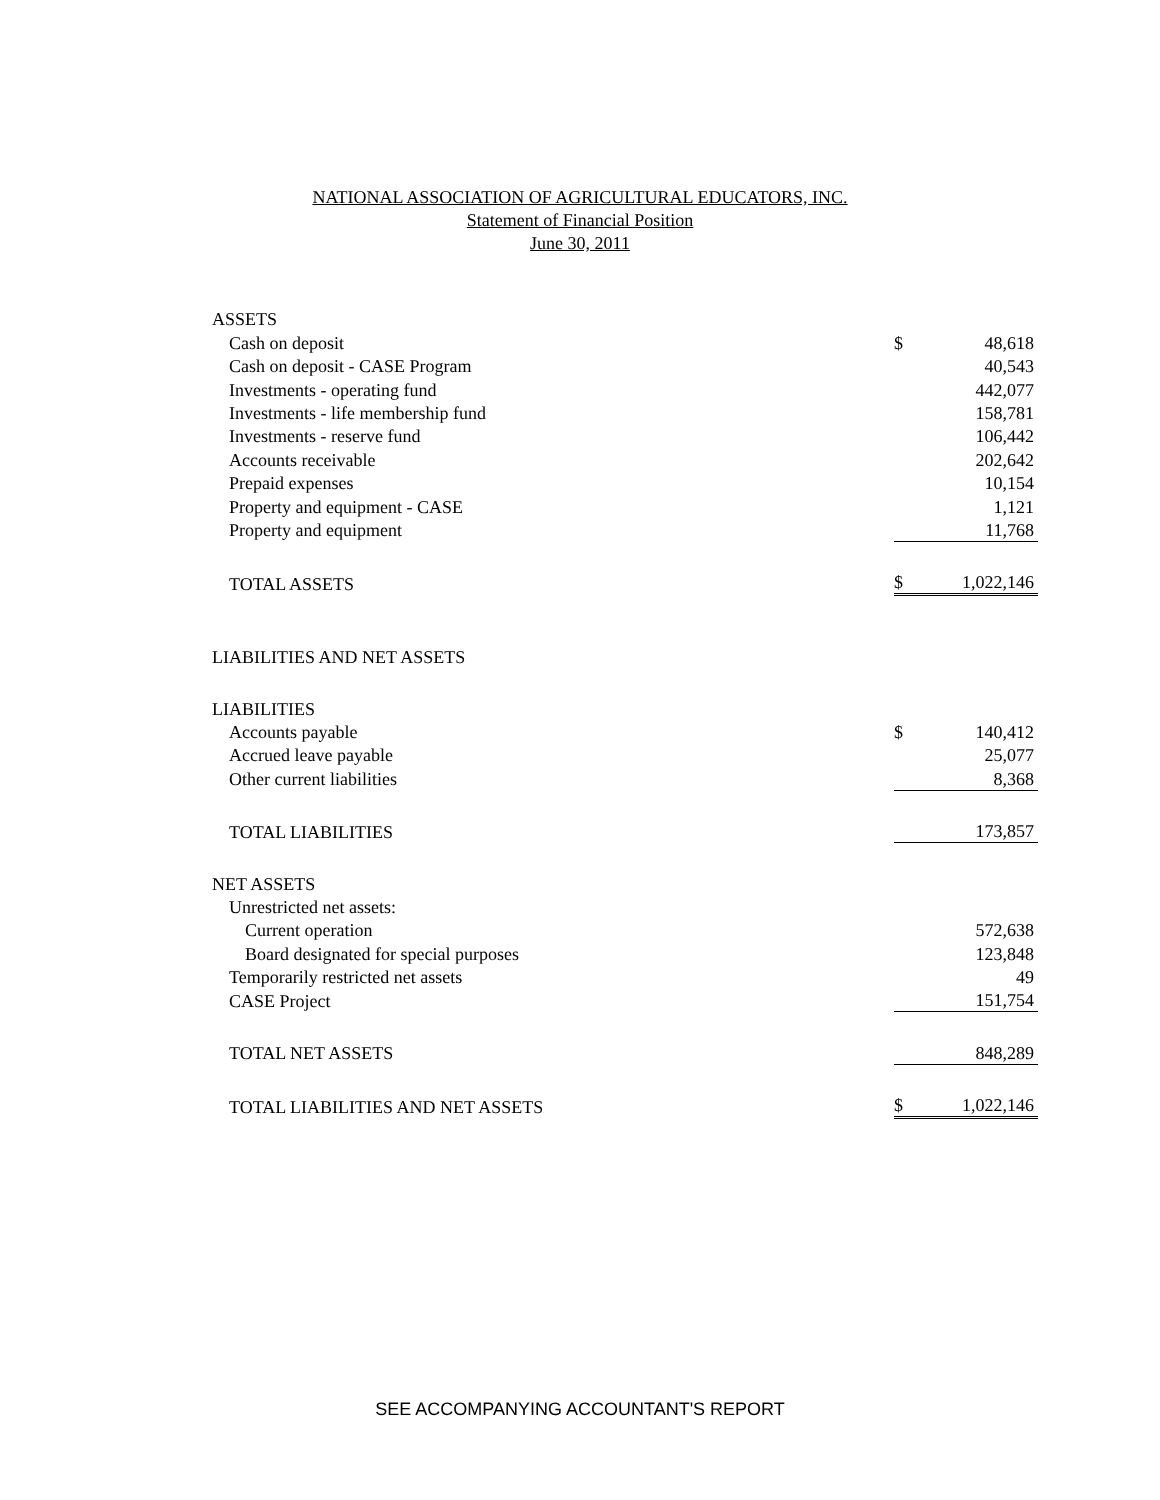NATIONAL ASSOCIATION OF AGRICULTURAL EDUCATORS, INC.
Statement of Financial Position
June 30, 2011
| ASSETS | | |
| Cash on deposit | $ | 48,618 |
| Cash on deposit - CASE Program | | 40,543 |
| Investments - operating fund | | 442,077 |
| Investments - life membership fund | | 158,781 |
| Investments - reserve fund | | 106,442 |
| Accounts receivable | | 202,642 |
| Prepaid expenses | | 10,154 |
| Property and equipment - CASE | | 1,121 |
| Property and equipment | | 11,768 |
| TOTAL ASSETS | $ | 1,022,146 |
| LIABILITIES AND NET ASSETS | | |
| LIABILITIES | | |
| Accounts payable | $ | 140,412 |
| Accrued leave payable | | 25,077 |
| Other current liabilities | | 8,368 |
| TOTAL LIABILITIES | | 173,857 |
| NET ASSETS | | |
| Unrestricted net assets: | | |
| Current operation | | 572,638 |
| Board designated for special purposes | | 123,848 |
| Temporarily restricted net assets | | 49 |
| CASE Project | | 151,754 |
| TOTAL NET ASSETS | | 848,289 |
| TOTAL LIABILITIES AND NET ASSETS | $ | 1,022,146 |
SEE ACCOMPANYING ACCOUNTANT'S REPORT